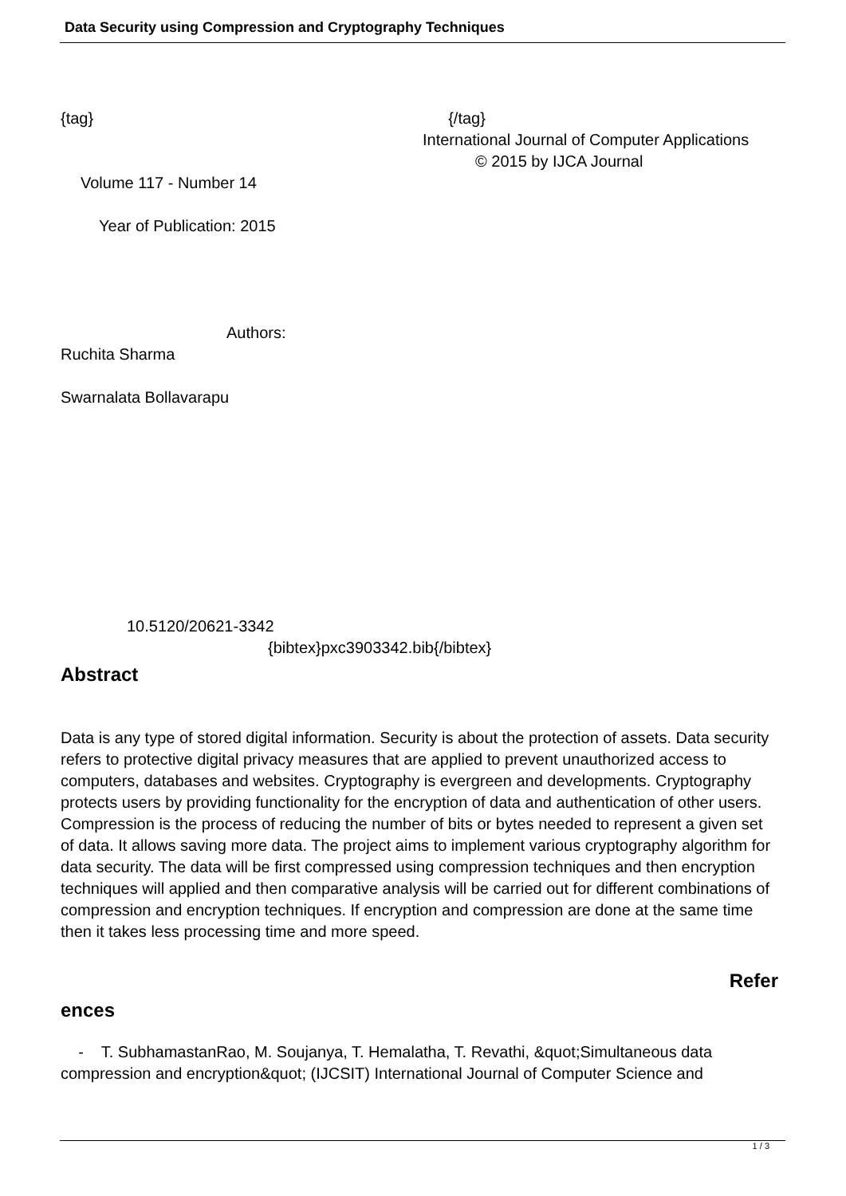Data Security using Compression and Cryptography Techniques
{tag} {/tag}
International Journal of Computer Applications
© 2015 by IJCA Journal
Volume 117 - Number 14
Year of Publication: 2015
Authors:
Ruchita Sharma
Swarnalata Bollavarapu
10.5120/20621-3342
{bibtex}pxc3903342.bib{/bibtex}
Abstract
Data is any type of stored digital information. Security is about the protection of assets. Data security refers to protective digital privacy measures that are applied to prevent unauthorized access to computers, databases and websites. Cryptography is evergreen and developments. Cryptography protects users by providing functionality for the encryption of data and authentication of other users. Compression is the process of reducing the number of bits or bytes needed to represent a given set of data. It allows saving more data. The project aims to implement various cryptography algorithm for data security. The data will be first compressed using compression techniques and then encryption techniques will applied and then comparative analysis will be carried out for different combinations of compression and encryption techniques. If encryption and compression are done at the same time then it takes less processing time and more speed.
Refer
ences
- T. SubhamastanRao, M. Soujanya, T. Hemalatha, T. Revathi, &quot;Simultaneous data compression and encryption&quot; (IJCSIT) International Journal of Computer Science and
1 / 3